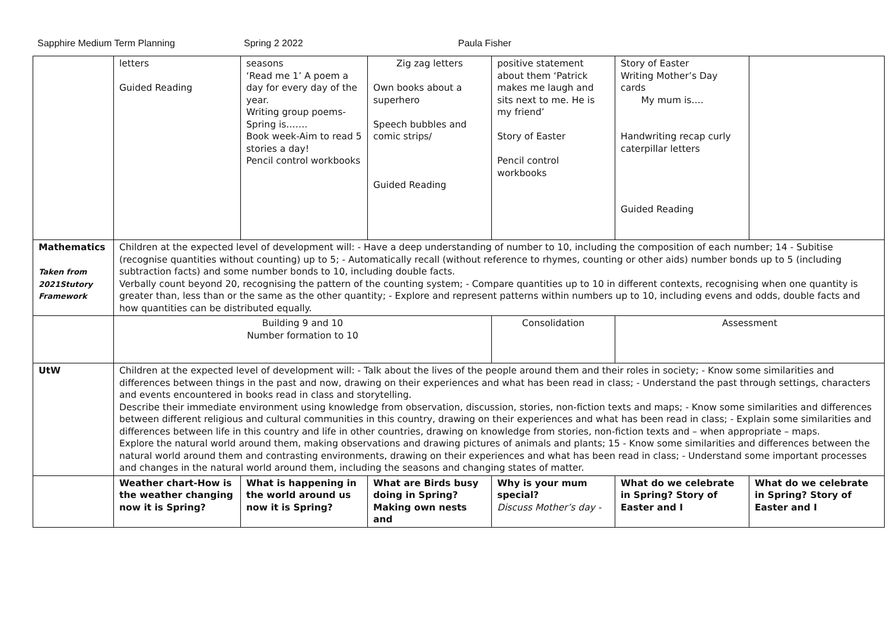Sapphire Medium Term Planning Spring 2 2022 Paula Fisher
| | letters Guided Reading | seasons ‘Read me 1’ A poem a day for every day of the year. Writing group poems- Spring is……. Book week-Aim to read 5 stories a day! Pencil control workbooks | Zig zag letters Own books about a superhero Speech bubbles and comic strips/ Guided Reading | positive statement about them ‘Patrick makes me laugh and sits next to me. He is my friend’ Story of Easter Pencil control workbooks | Story of Easter Writing Mother’s Day cards My mum is…. Handwriting recap curly caterpillar letters Guided Reading | |
| Mathematics Taken from 2021Stutory Framework | Children at the expected level of development will: - Have a deep understanding of number to 10, including the composition of each number; 14 - Subitise (recognise quantities without counting) up to 5; - Automatically recall (without reference to rhymes, counting or other aids) number bonds up to 5 (including subtraction facts) and some number bonds to 10, including double facts. Verbally count beyond 20, recognising the pattern of the counting system; - Compare quantities up to 10 in different contexts, recognising when one quantity is greater than, less than or the same as the other quantity; - Explore and represent patterns within numbers up to 10, including evens and odds, double facts and how quantities can be distributed equally. | | | | | |
| | Building 9 and 10 Number formation to 10 | | | Consolidation | Assessment | |
| UtW | Children at the expected level of development will: - Talk about the lives of the people around them and their roles in society; - Know some similarities and differences between things in the past and now, drawing on their experiences and what has been read in class; - Understand the past through settings, characters and events encountered in books read in class and storytelling. Describe their immediate environment using knowledge from observation, discussion, stories, non-fiction texts and maps; - Know some similarities and differences between different religious and cultural communities in this country, drawing on their experiences and what has been read in class; - Explain some similarities and differences between life in this country and life in other countries, drawing on knowledge from stories, non-fiction texts and – when appropriate – maps. Explore the natural world around them, making observations and drawing pictures of animals and plants; 15 - Know some similarities and differences between the natural world around them and contrasting environments, drawing on their experiences and what has been read in class; - Understand some important processes and changes in the natural world around them, including the seasons and changing states of matter. | | | | | |
| | Weather chart-How is the weather changing now it is Spring? | What is happening in the world around us now it is Spring? | What are Birds busy doing in Spring? Making own nests and | Why is your mum special? Discuss Mother’s day - | What do we celebrate in Spring? Story of Easter and I | What do we celebrate in Spring? Story of Easter and I |